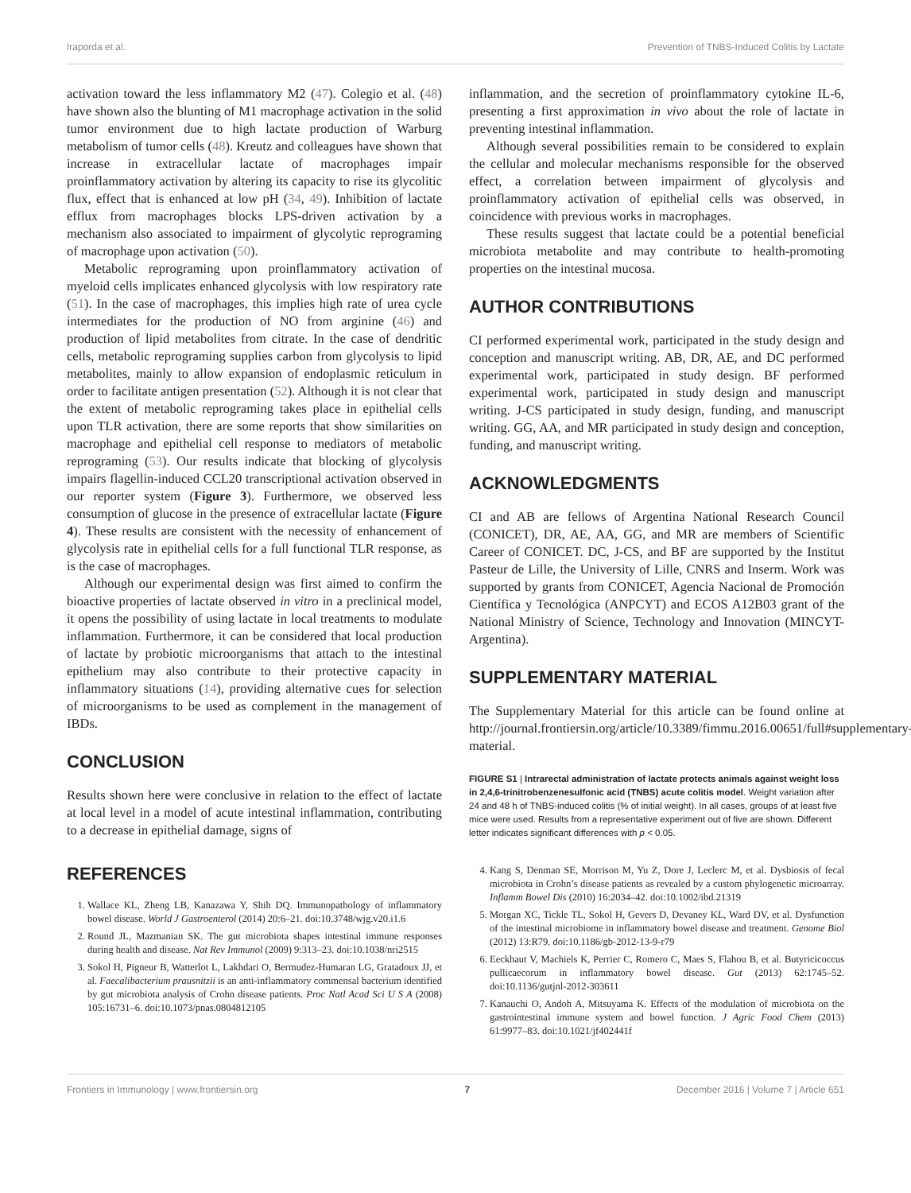Iraporda et al. Prevention of TNBS-Induced Colitis by Lactate
activation toward the less inflammatory M2 (47). Colegio et al. (48) have shown also the blunting of M1 macrophage activation in the solid tumor environment due to high lactate production of Warburg metabolism of tumor cells (48). Kreutz and colleagues have shown that increase in extracellular lactate of macrophages impair proinflammatory activation by altering its capacity to rise its glycolitic flux, effect that is enhanced at low pH (34, 49). Inhibition of lactate efflux from macrophages blocks LPS-driven activation by a mechanism also associated to impairment of glycolytic reprograming of macrophage upon activation (50).
Metabolic reprograming upon proinflammatory activation of myeloid cells implicates enhanced glycolysis with low respiratory rate (51). In the case of macrophages, this implies high rate of urea cycle intermediates for the production of NO from arginine (46) and production of lipid metabolites from citrate. In the case of dendritic cells, metabolic reprograming supplies carbon from glycolysis to lipid metabolites, mainly to allow expansion of endoplasmic reticulum in order to facilitate antigen presentation (52). Although it is not clear that the extent of metabolic reprograming takes place in epithelial cells upon TLR activation, there are some reports that show similarities on macrophage and epithelial cell response to mediators of metabolic reprograming (53). Our results indicate that blocking of glycolysis impairs flagellin-induced CCL20 transcriptional activation observed in our reporter system (Figure 3). Furthermore, we observed less consumption of glucose in the presence of extracellular lactate (Figure 4). These results are consistent with the necessity of enhancement of glycolysis rate in epithelial cells for a full functional TLR response, as is the case of macrophages.
Although our experimental design was first aimed to confirm the bioactive properties of lactate observed in vitro in a preclinical model, it opens the possibility of using lactate in local treatments to modulate inflammation. Furthermore, it can be considered that local production of lactate by probiotic microorganisms that attach to the intestinal epithelium may also contribute to their protective capacity in inflammatory situations (14), providing alternative cues for selection of microorganisms to be used as complement in the management of IBDs.
CONCLUSION
Results shown here were conclusive in relation to the effect of lactate at local level in a model of acute intestinal inflammation, contributing to a decrease in epithelial damage, signs of
inflammation, and the secretion of proinflammatory cytokine IL-6, presenting a first approximation in vivo about the role of lactate in preventing intestinal inflammation.
Although several possibilities remain to be considered to explain the cellular and molecular mechanisms responsible for the observed effect, a correlation between impairment of glycolysis and proinflammatory activation of epithelial cells was observed, in coincidence with previous works in macrophages.
These results suggest that lactate could be a potential beneficial microbiota metabolite and may contribute to health-promoting properties on the intestinal mucosa.
AUTHOR CONTRIBUTIONS
CI performed experimental work, participated in the study design and conception and manuscript writing. AB, DR, AE, and DC performed experimental work, participated in study design. BF performed experimental work, participated in study design and manuscript writing. J-CS participated in study design, funding, and manuscript writing. GG, AA, and MR participated in study design and conception, funding, and manuscript writing.
ACKNOWLEDGMENTS
CI and AB are fellows of Argentina National Research Council (CONICET), DR, AE, AA, GG, and MR are members of Scientific Career of CONICET. DC, J-CS, and BF are supported by the Institut Pasteur de Lille, the University of Lille, CNRS and Inserm. Work was supported by grants from CONICET, Agencia Nacional de Promoción Científica y Tecnológica (ANPCYT) and ECOS A12B03 grant of the National Ministry of Science, Technology and Innovation (MINCYT-Argentina).
SUPPLEMENTARY MATERIAL
The Supplementary Material for this article can be found online at http://journal.frontiersin.org/article/10.3389/fimmu.2016.00651/full#supplementary-material.
FIGURE S1 | Intrarectal administration of lactate protects animals against weight loss in 2,4,6-trinitrobenzenesulfonic acid (TNBS) acute colitis model. Weight variation after 24 and 48 h of TNBS-induced colitis (% of initial weight). In all cases, groups of at least five mice were used. Results from a representative experiment out of five are shown. Different letter indicates significant differences with p < 0.05.
REFERENCES
1. Wallace KL, Zheng LB, Kanazawa Y, Shih DQ. Immunopathology of inflammatory bowel disease. World J Gastroenterol (2014) 20:6–21. doi:10.3748/wjg.v20.i1.6
2. Round JL, Mazmanian SK. The gut microbiota shapes intestinal immune responses during health and disease. Nat Rev Immunol (2009) 9:313–23. doi:10.1038/nri2515
3. Sokol H, Pigneur B, Watterlot L, Lakhdari O, Bermudez-Humaran LG, Gratadoux JJ, et al. Faecalibacterium prausnitzii is an anti-inflammatory commensal bacterium identified by gut microbiota analysis of Crohn disease patients. Proc Natl Acad Sci U S A (2008) 105:16731–6. doi:10.1073/pnas.0804812105
4. Kang S, Denman SE, Morrison M, Yu Z, Dore J, Leclerc M, et al. Dysbiosis of fecal microbiota in Crohn’s disease patients as revealed by a custom phylogenetic microarray. Inflamm Bowel Dis (2010) 16:2034–42. doi:10.1002/ibd.21319
5. Morgan XC, Tickle TL, Sokol H, Gevers D, Devaney KL, Ward DV, et al. Dysfunction of the intestinal microbiome in inflammatory bowel disease and treatment. Genome Biol (2012) 13:R79. doi:10.1186/gb-2012-13-9-r79
6. Eeckhaut V, Machiels K, Perrier C, Romero C, Maes S, Flahou B, et al. Butyricicoccus pullicaecorum in inflammatory bowel disease. Gut (2013) 62:1745–52. doi:10.1136/gutjnl-2012-303611
7. Kanauchi O, Andoh A, Mitsuyama K. Effects of the modulation of microbiota on the gastrointestinal immune system and bowel function. J Agric Food Chem (2013) 61:9977–83. doi:10.1021/jf402441f
Frontiers in Immunology | www.frontiersin.org 7 December 2016 | Volume 7 | Article 651